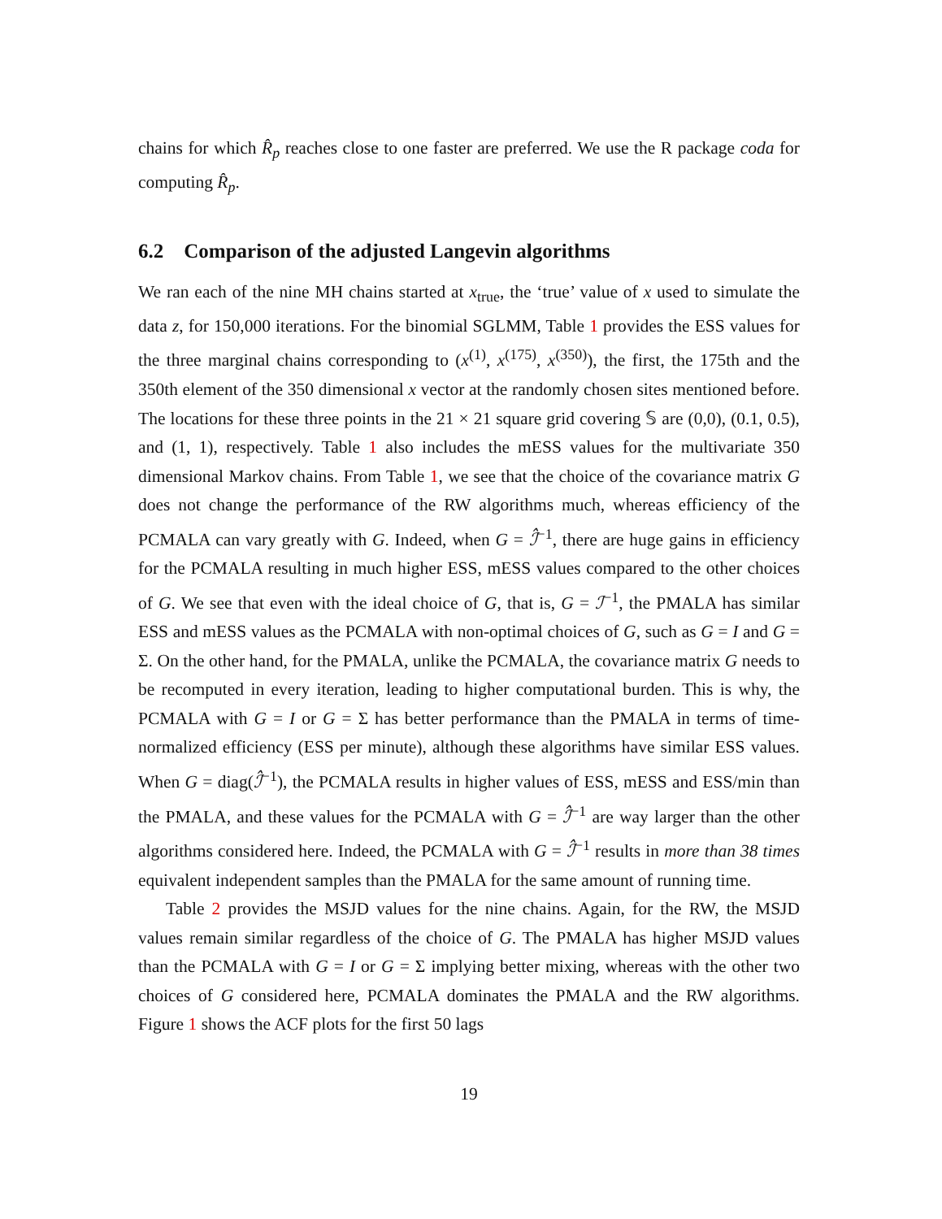chains for which R̂<sub>p</sub> reaches close to one faster are preferred. We use the R package coda for computing R̂<sub>p</sub>.
6.2 Comparison of the adjusted Langevin algorithms
We ran each of the nine MH chains started at x<sub>true</sub>, the ‘true’ value of x used to simulate the data z, for 150,000 iterations. For the binomial SGLMM, Table 1 provides the ESS values for the three marginal chains corresponding to (x<sup>(1)</sup>, x<sup>(175)</sup>, x<sup>(350)</sup>), the first, the 175th and the 350th element of the 350 dimensional x vector at the randomly chosen sites mentioned before. The locations for these three points in the 21 × 21 square grid covering 𝕊 are (0,0), (0.1, 0.5), and (1, 1), respectively. Table 1 also includes the mESS values for the multivariate 350 dimensional Markov chains. From Table 1, we see that the choice of the covariance matrix G does not change the performance of the RW algorithms much, whereas efficiency of the PCMALA can vary greatly with G. Indeed, when G = ℐ̂<sup>−1</sup>, there are huge gains in efficiency for the PCMALA resulting in much higher ESS, mESS values compared to the other choices of G. We see that even with the ideal choice of G, that is, G = ℐ<sup>−1</sup>, the PMALA has similar ESS and mESS values as the PCMALA with non-optimal choices of G, such as G = I and G = Σ. On the other hand, for the PMALA, unlike the PCMALA, the covariance matrix G needs to be recomputed in every iteration, leading to higher computational burden. This is why, the PCMALA with G = I or G = Σ has better performance than the PMALA in terms of time-normalized efficiency (ESS per minute), although these algorithms have similar ESS values. When G = diag(ℐ̂<sup>−1</sup>), the PCMALA results in higher values of ESS, mESS and ESS/min than the PMALA, and these values for the PCMALA with G = ℐ̂<sup>−1</sup> are way larger than the other algorithms considered here. Indeed, the PCMALA with G = ℐ̂<sup>−1</sup> results in more than 38 times equivalent independent samples than the PMALA for the same amount of running time.
Table 2 provides the MSJD values for the nine chains. Again, for the RW, the MSJD values remain similar regardless of the choice of G. The PMALA has higher MSJD values than the PCMALA with G = I or G = Σ implying better mixing, whereas with the other two choices of G considered here, PCMALA dominates the PMALA and the RW algorithms. Figure 1 shows the ACF plots for the first 50 lags
19